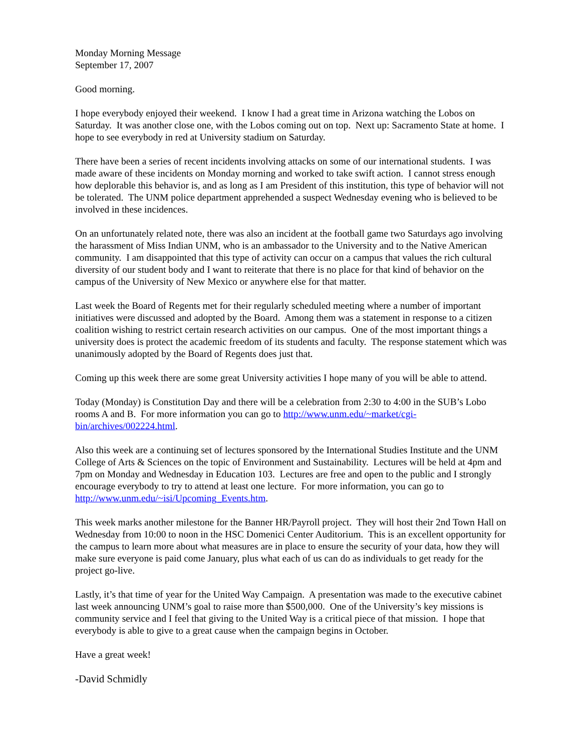Monday Morning Message
September 17, 2007
Good morning.
I hope everybody enjoyed their weekend. I know I had a great time in Arizona watching the Lobos on Saturday. It was another close one, with the Lobos coming out on top. Next up: Sacramento State at home. I hope to see everybody in red at University stadium on Saturday.
There have been a series of recent incidents involving attacks on some of our international students. I was made aware of these incidents on Monday morning and worked to take swift action. I cannot stress enough how deplorable this behavior is, and as long as I am President of this institution, this type of behavior will not be tolerated. The UNM police department apprehended a suspect Wednesday evening who is believed to be involved in these incidences.
On an unfortunately related note, there was also an incident at the football game two Saturdays ago involving the harassment of Miss Indian UNM, who is an ambassador to the University and to the Native American community. I am disappointed that this type of activity can occur on a campus that values the rich cultural diversity of our student body and I want to reiterate that there is no place for that kind of behavior on the campus of the University of New Mexico or anywhere else for that matter.
Last week the Board of Regents met for their regularly scheduled meeting where a number of important initiatives were discussed and adopted by the Board. Among them was a statement in response to a citizen coalition wishing to restrict certain research activities on our campus. One of the most important things a university does is protect the academic freedom of its students and faculty. The response statement which was unanimously adopted by the Board of Regents does just that.
Coming up this week there are some great University activities I hope many of you will be able to attend.
Today (Monday) is Constitution Day and there will be a celebration from 2:30 to 4:00 in the SUB’s Lobo rooms A and B. For more information you can go to http://www.unm.edu/~market/cgi-bin/archives/002224.html.
Also this week are a continuing set of lectures sponsored by the International Studies Institute and the UNM College of Arts & Sciences on the topic of Environment and Sustainability. Lectures will be held at 4pm and 7pm on Monday and Wednesday in Education 103. Lectures are free and open to the public and I strongly encourage everybody to try to attend at least one lecture. For more information, you can go to http://www.unm.edu/~isi/Upcoming_Events.htm.
This week marks another milestone for the Banner HR/Payroll project. They will host their 2nd Town Hall on Wednesday from 10:00 to noon in the HSC Domenici Center Auditorium. This is an excellent opportunity for the campus to learn more about what measures are in place to ensure the security of your data, how they will make sure everyone is paid come January, plus what each of us can do as individuals to get ready for the project go-live.
Lastly, it’s that time of year for the United Way Campaign. A presentation was made to the executive cabinet last week announcing UNM’s goal to raise more than $500,000. One of the University’s key missions is community service and I feel that giving to the United Way is a critical piece of that mission. I hope that everybody is able to give to a great cause when the campaign begins in October.
Have a great week!
-David Schmidly